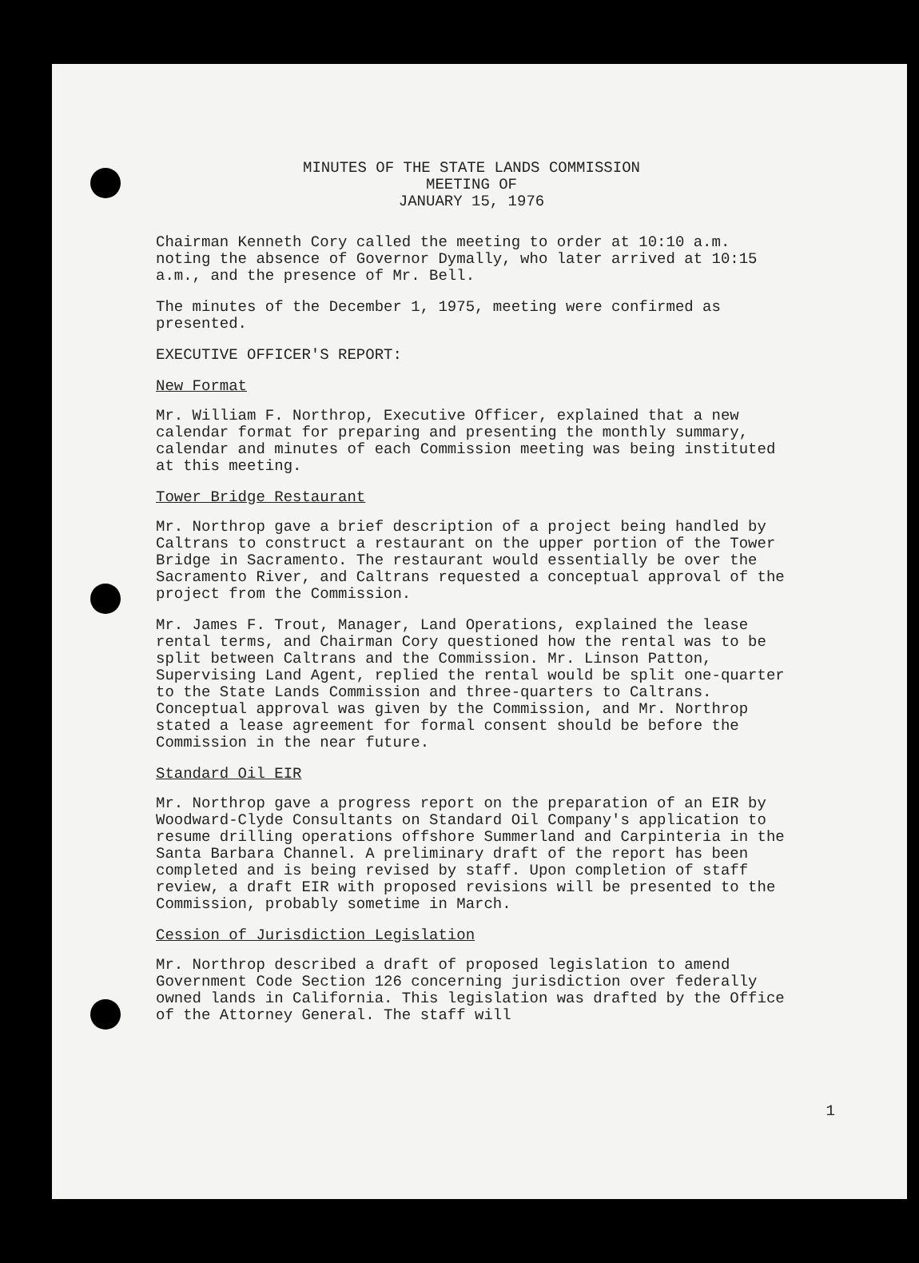MINUTES OF THE STATE LANDS COMMISSION
MEETING OF
JANUARY 15, 1976
Chairman Kenneth Cory called the meeting to order at 10:10 a.m. noting the absence of Governor Dymally, who later arrived at 10:15 a.m., and the presence of Mr. Bell.
The minutes of the December 1, 1975, meeting were confirmed as presented.
EXECUTIVE OFFICER'S REPORT:
New Format
Mr. William F. Northrop, Executive Officer, explained that a new calendar format for preparing and presenting the monthly summary, calendar and minutes of each Commission meeting was being instituted at this meeting.
Tower Bridge Restaurant
Mr. Northrop gave a brief description of a project being handled by Caltrans to construct a restaurant on the upper portion of the Tower Bridge in Sacramento. The restaurant would essentially be over the Sacramento River, and Caltrans requested a conceptual approval of the project from the Commission.
Mr. James F. Trout, Manager, Land Operations, explained the lease rental terms, and Chairman Cory questioned how the rental was to be split between Caltrans and the Commission. Mr. Linson Patton, Supervising Land Agent, replied the rental would be split one-quarter to the State Lands Commission and three-quarters to Caltrans. Conceptual approval was given by the Commission, and Mr. Northrop stated a lease agreement for formal consent should be before the Commission in the near future.
Standard Oil EIR
Mr. Northrop gave a progress report on the preparation of an EIR by Woodward-Clyde Consultants on Standard Oil Company's application to resume drilling operations offshore Summerland and Carpinteria in the Santa Barbara Channel. A preliminary draft of the report has been completed and is being revised by staff. Upon completion of staff review, a draft EIR with proposed revisions will be presented to the Commission, probably sometime in March.
Cession of Jurisdiction Legislation
Mr. Northrop described a draft of proposed legislation to amend Government Code Section 126 concerning jurisdiction over federally owned lands in California. This legislation was drafted by the Office of the Attorney General. The staff will
1